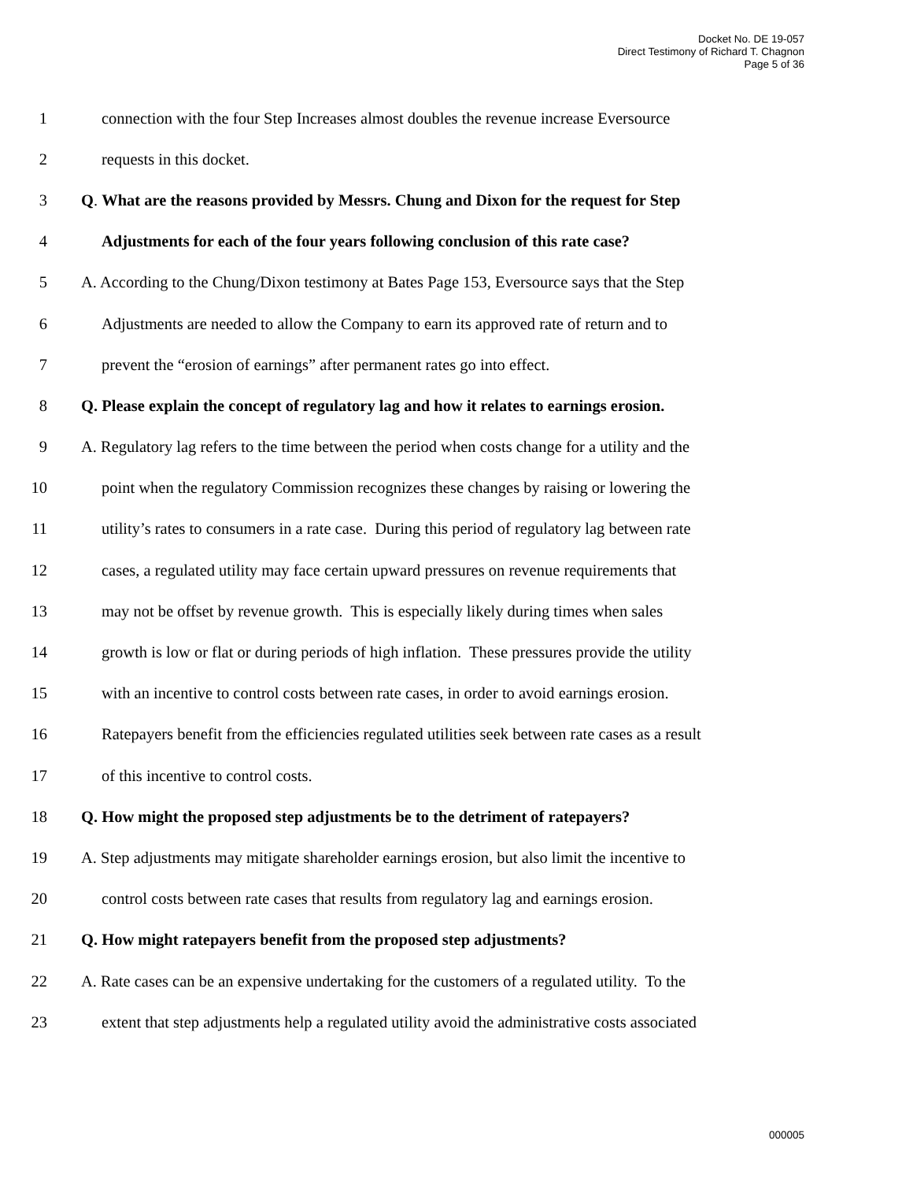Docket No. DE 19-057
Direct Testimony of Richard T. Chagnon
Page 5 of 36
1 connection with the four Step Increases almost doubles the revenue increase Eversource
2 requests in this docket.
3 Q. What are the reasons provided by Messrs. Chung and Dixon for the request for Step
4 Adjustments for each of the four years following conclusion of this rate case?
5 A. According to the Chung/Dixon testimony at Bates Page 153, Eversource says that the Step
6 Adjustments are needed to allow the Company to earn its approved rate of return and to
7 prevent the “erosion of earnings” after permanent rates go into effect.
8 Q. Please explain the concept of regulatory lag and how it relates to earnings erosion.
9 A. Regulatory lag refers to the time between the period when costs change for a utility and the
10 point when the regulatory Commission recognizes these changes by raising or lowering the
11 utility’s rates to consumers in a rate case. During this period of regulatory lag between rate
12 cases, a regulated utility may face certain upward pressures on revenue requirements that
13 may not be offset by revenue growth. This is especially likely during times when sales
14 growth is low or flat or during periods of high inflation. These pressures provide the utility
15 with an incentive to control costs between rate cases, in order to avoid earnings erosion.
16 Ratepayers benefit from the efficiencies regulated utilities seek between rate cases as a result
17 of this incentive to control costs.
18 Q. How might the proposed step adjustments be to the detriment of ratepayers?
19 A. Step adjustments may mitigate shareholder earnings erosion, but also limit the incentive to
20 control costs between rate cases that results from regulatory lag and earnings erosion.
21 Q. How might ratepayers benefit from the proposed step adjustments?
22 A. Rate cases can be an expensive undertaking for the customers of a regulated utility. To the
23 extent that step adjustments help a regulated utility avoid the administrative costs associated
000005